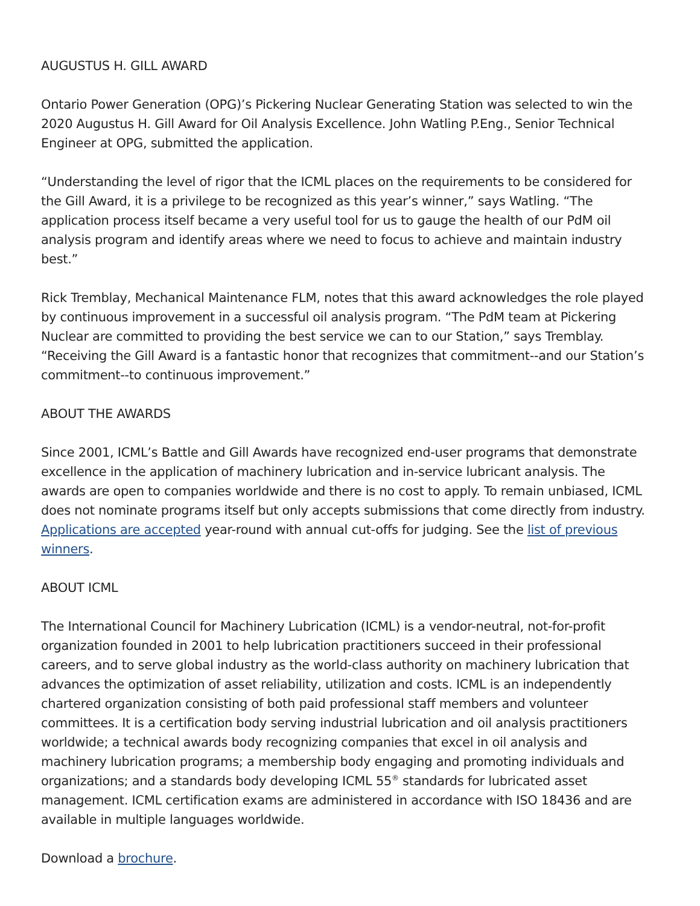AUGUSTUS H. GILL AWARD
Ontario Power Generation (OPG)’s Pickering Nuclear Generating Station was selected to win the 2020 Augustus H. Gill Award for Oil Analysis Excellence. John Watling P.Eng., Senior Technical Engineer at OPG, submitted the application.
“Understanding the level of rigor that the ICML places on the requirements to be considered for the Gill Award, it is a privilege to be recognized as this year’s winner,” says Watling. “The application process itself became a very useful tool for us to gauge the health of our PdM oil analysis program and identify areas where we need to focus to achieve and maintain industry best.”
Rick Tremblay, Mechanical Maintenance FLM, notes that this award acknowledges the role played by continuous improvement in a successful oil analysis program. “The PdM team at Pickering Nuclear are committed to providing the best service we can to our Station,” says Tremblay. “Receiving the Gill Award is a fantastic honor that recognizes that commitment--and our Station’s commitment--to continuous improvement.”
ABOUT THE AWARDS
Since 2001, ICML’s Battle and Gill Awards have recognized end-user programs that demonstrate excellence in the application of machinery lubrication and in-service lubricant analysis. The awards are open to companies worldwide and there is no cost to apply. To remain unbiased, ICML does not nominate programs itself but only accepts submissions that come directly from industry. Applications are accepted year-round with annual cut-offs for judging. See the list of previous winners.
ABOUT ICML
The International Council for Machinery Lubrication (ICML) is a vendor-neutral, not-for-profit organization founded in 2001 to help lubrication practitioners succeed in their professional careers, and to serve global industry as the world-class authority on machinery lubrication that advances the optimization of asset reliability, utilization and costs. ICML is an independently chartered organization consisting of both paid professional staff members and volunteer committees. It is a certification body serving industrial lubrication and oil analysis practitioners worldwide; a technical awards body recognizing companies that excel in oil analysis and machinery lubrication programs; a membership body engaging and promoting individuals and organizations; and a standards body developing ICML 55<sup>®</sup> standards for lubricated asset management. ICML certification exams are administered in accordance with ISO 18436 and are available in multiple languages worldwide.
Download a brochure.